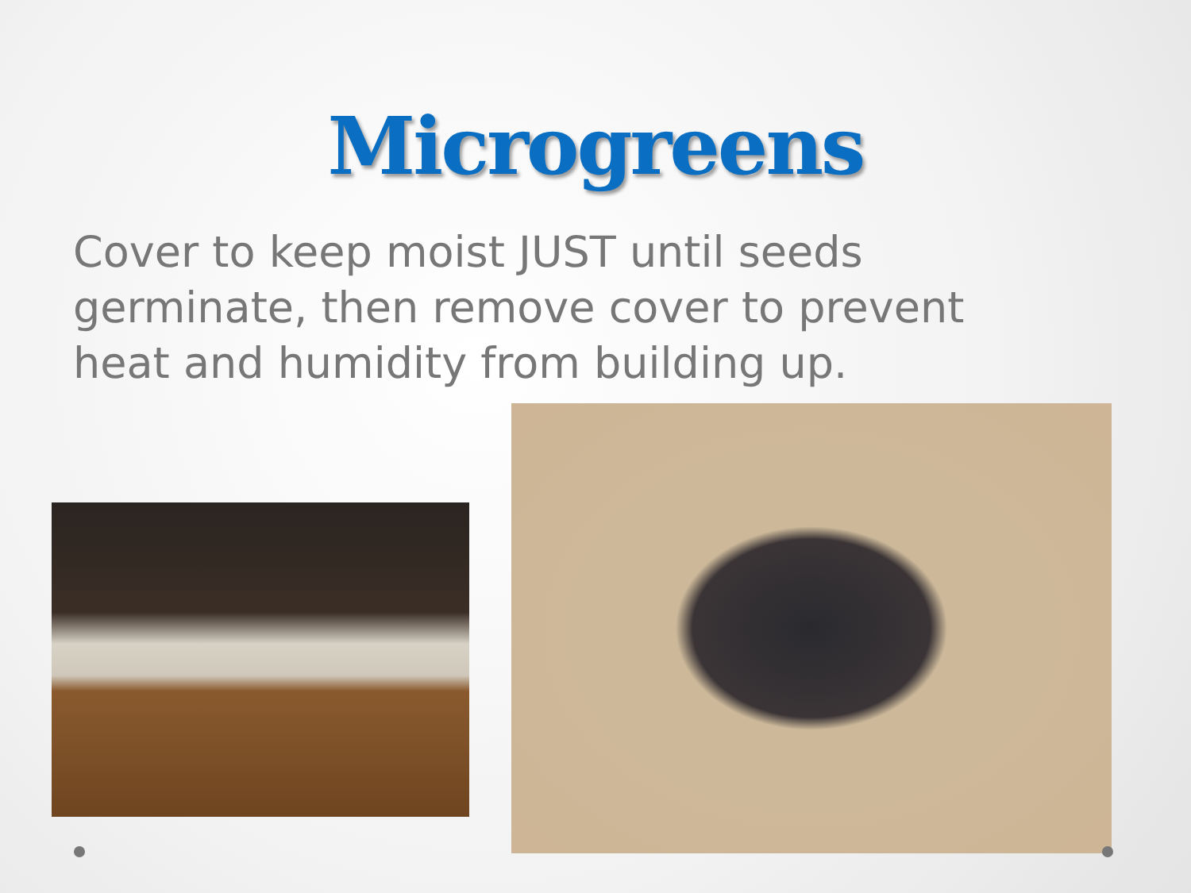Microgreens
Cover to keep moist JUST until seeds germinate, then remove cover to prevent heat and humidity from building up.